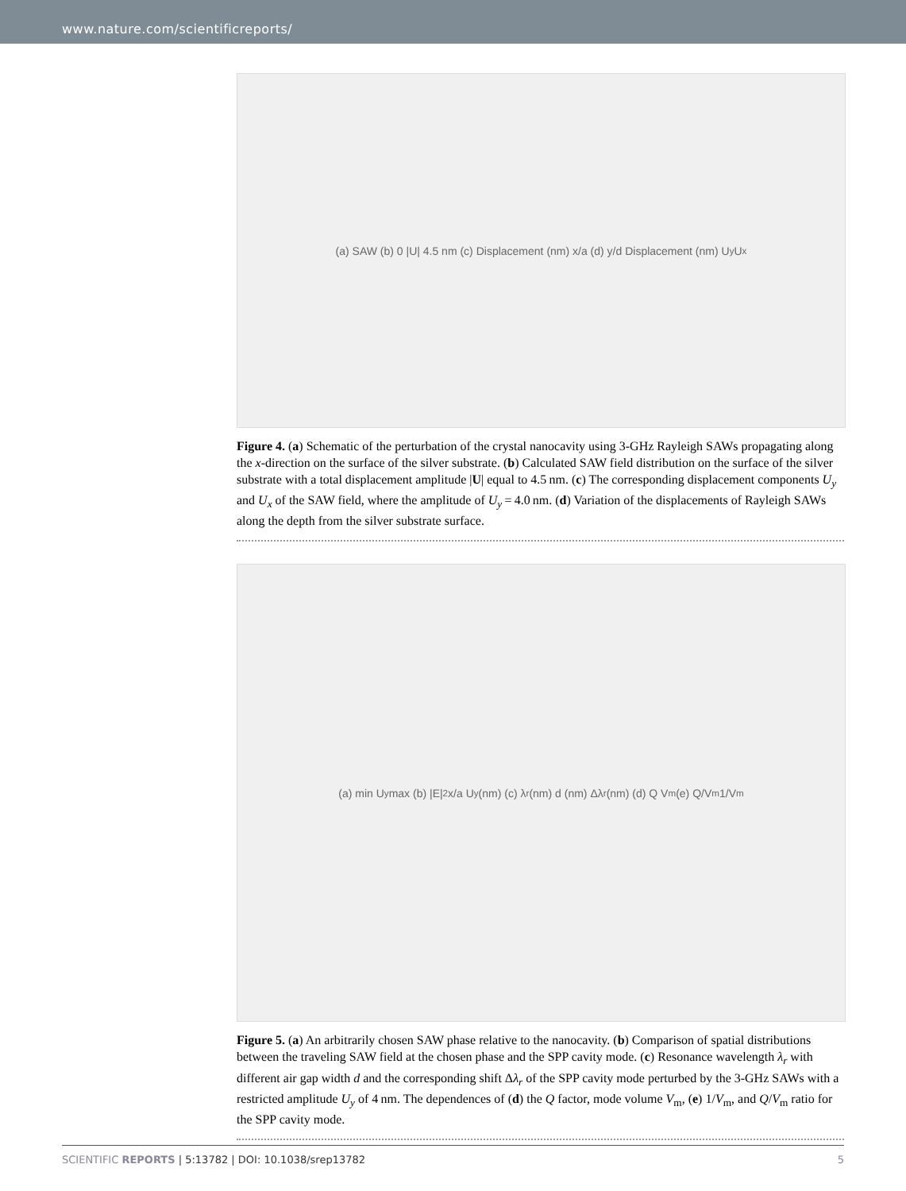www.nature.com/scientificreports/
(a) SAW (b) 0 |U| 4.5 nm (c) Displacement (nm) x/a (d) y/d Displacement (nm) U<sub>y</sub> U<sub>x</sub>
Figure 4. (a) Schematic of the perturbation of the crystal nanocavity using 3-GHz Rayleigh SAWs propagating along the x-direction on the surface of the silver substrate. (b) Calculated SAW field distribution on the surface of the silver substrate with a total displacement amplitude |U| equal to 4.5 nm. (c) The corresponding displacement components U<sub>y</sub> and U<sub>x</sub> of the SAW field, where the amplitude of U<sub>y</sub> = 4.0 nm. (d) Variation of the displacements of Rayleigh SAWs along the depth from the silver substrate surface.
(a) min U<sub>y</sub> max (b) |E|<sup>2</sup> x/a U<sub>y</sub> (nm) (c) λ<sub>r</sub> (nm) d (nm) Δλ<sub>r</sub> (nm) (d) Q V<sub>m</sub> (e) Q/V<sub>m</sub> 1/V<sub>m</sub>
Figure 5. (a) An arbitrarily chosen SAW phase relative to the nanocavity. (b) Comparison of spatial distributions between the traveling SAW field at the chosen phase and the SPP cavity mode. (c) Resonance wavelength λ<sub>r</sub> with different air gap width d and the corresponding shift Δλ<sub>r</sub> of the SPP cavity mode perturbed by the 3-GHz SAWs with a restricted amplitude U<sub>y</sub> of 4 nm. The dependences of (d) the Q factor, mode volume V<sub>m</sub>, (e) 1/V<sub>m</sub>, and Q/V<sub>m</sub> ratio for the SPP cavity mode.
SCIENTIFIC REPORTS | 5:13782 | DOI: 10.1038/srep13782 5